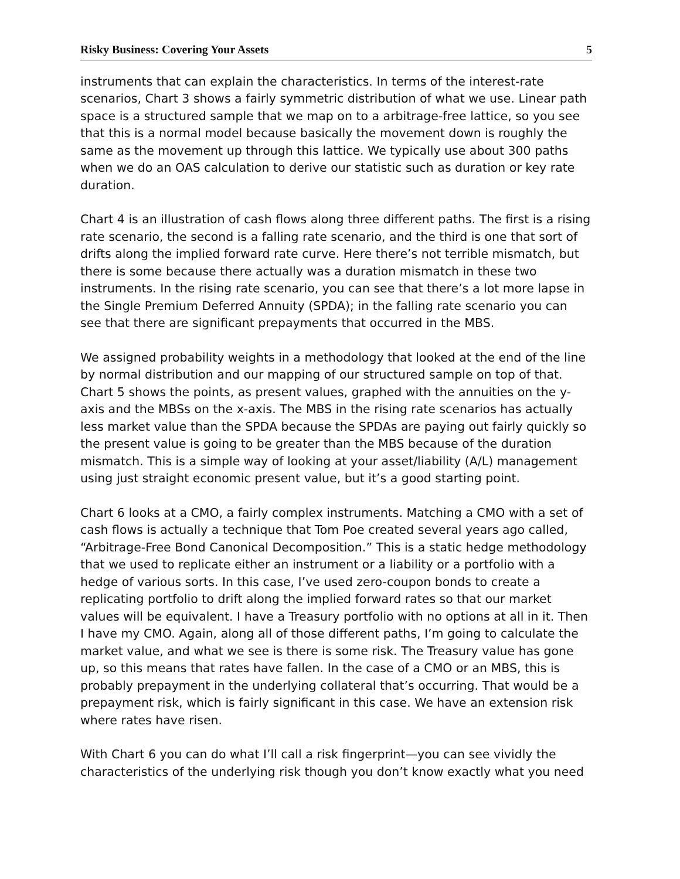Risky Business: Covering Your Assets 5
instruments that can explain the characteristics. In terms of the interest-rate scenarios, Chart 3 shows a fairly symmetric distribution of what we use. Linear path space is a structured sample that we map on to a arbitrage-free lattice, so you see that this is a normal model because basically the movement down is roughly the same as the movement up through this lattice. We typically use about 300 paths when we do an OAS calculation to derive our statistic such as duration or key rate duration.
Chart 4 is an illustration of cash flows along three different paths. The first is a rising rate scenario, the second is a falling rate scenario, and the third is one that sort of drifts along the implied forward rate curve. Here there’s not terrible mismatch, but there is some because there actually was a duration mismatch in these two instruments. In the rising rate scenario, you can see that there’s a lot more lapse in the Single Premium Deferred Annuity (SPDA); in the falling rate scenario you can see that there are significant prepayments that occurred in the MBS.
We assigned probability weights in a methodology that looked at the end of the line by normal distribution and our mapping of our structured sample on top of that. Chart 5 shows the points, as present values, graphed with the annuities on the y-axis and the MBSs on the x-axis. The MBS in the rising rate scenarios has actually less market value than the SPDA because the SPDAs are paying out fairly quickly so the present value is going to be greater than the MBS because of the duration mismatch. This is a simple way of looking at your asset/liability (A/L) management using just straight economic present value, but it’s a good starting point.
Chart 6 looks at a CMO, a fairly complex instruments. Matching a CMO with a set of cash flows is actually a technique that Tom Poe created several years ago called, “Arbitrage-Free Bond Canonical Decomposition.” This is a static hedge methodology that we used to replicate either an instrument or a liability or a portfolio with a hedge of various sorts. In this case, I’ve used zero-coupon bonds to create a replicating portfolio to drift along the implied forward rates so that our market values will be equivalent. I have a Treasury portfolio with no options at all in it. Then I have my CMO. Again, along all of those different paths, I’m going to calculate the market value, and what we see is there is some risk. The Treasury value has gone up, so this means that rates have fallen. In the case of a CMO or an MBS, this is probably prepayment in the underlying collateral that’s occurring. That would be a prepayment risk, which is fairly significant in this case. We have an extension risk where rates have risen.
With Chart 6 you can do what I’ll call a risk fingerprint—you can see vividly the characteristics of the underlying risk though you don’t know exactly what you need